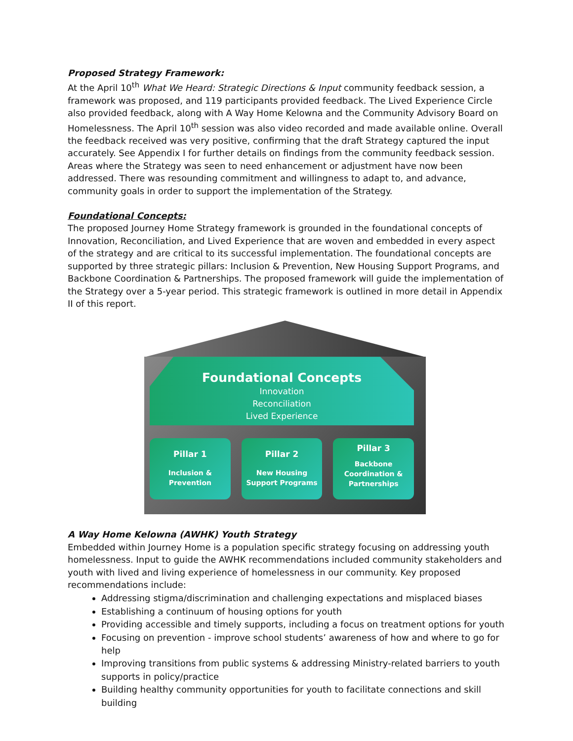Proposed Strategy Framework:
At the April 10<sup>th</sup> What We Heard: Strategic Directions & Input community feedback session, a framework was proposed, and 119 participants provided feedback. The Lived Experience Circle also provided feedback, along with A Way Home Kelowna and the Community Advisory Board on Homelessness. The April 10<sup>th</sup> session was also video recorded and made available online. Overall the feedback received was very positive, confirming that the draft Strategy captured the input accurately. See Appendix I for further details on findings from the community feedback session. Areas where the Strategy was seen to need enhancement or adjustment have now been addressed. There was resounding commitment and willingness to adapt to, and advance, community goals in order to support the implementation of the Strategy.
Foundational Concepts:
The proposed Journey Home Strategy framework is grounded in the foundational concepts of Innovation, Reconciliation, and Lived Experience that are woven and embedded in every aspect of the strategy and are critical to its successful implementation. The foundational concepts are supported by three strategic pillars: Inclusion & Prevention, New Housing Support Programs, and Backbone Coordination & Partnerships. The proposed framework will guide the implementation of the Strategy over a 5-year period. This strategic framework is outlined in more detail in Appendix II of this report.
Foundational Concepts
Innovation
Reconciliation
Lived Experience
Pillar 1
Inclusion &
Prevention
Pillar 2
New Housing
Support Programs
Pillar 3
Backbone
Coordination &
Partnerships
A Way Home Kelowna (AWHK) Youth Strategy
Embedded within Journey Home is a population specific strategy focusing on addressing youth homelessness. Input to guide the AWHK recommendations included community stakeholders and youth with lived and living experience of homelessness in our community. Key proposed recommendations include:
Addressing stigma/discrimination and challenging expectations and misplaced biases
Establishing a continuum of housing options for youth
Providing accessible and timely supports, including a focus on treatment options for youth
Focusing on prevention - improve school students’ awareness of how and where to go for help
Improving transitions from public systems & addressing Ministry-related barriers to youth supports in policy/practice
Building healthy community opportunities for youth to facilitate connections and skill building